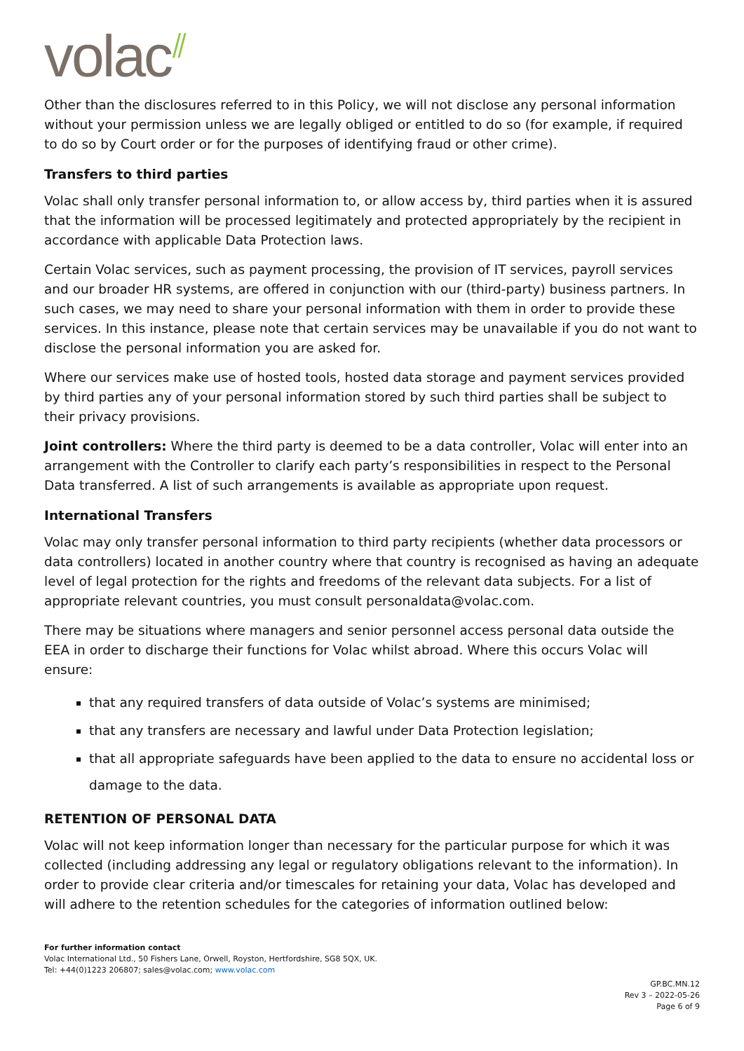volac ⫽
Other than the disclosures referred to in this Policy, we will not disclose any personal information without your permission unless we are legally obliged or entitled to do so (for example, if required to do so by Court order or for the purposes of identifying fraud or other crime).
Transfers to third parties
Volac shall only transfer personal information to, or allow access by, third parties when it is assured that the information will be processed legitimately and protected appropriately by the recipient in accordance with applicable Data Protection laws.
Certain Volac services, such as payment processing, the provision of IT services, payroll services and our broader HR systems, are offered in conjunction with our (third-party) business partners. In such cases, we may need to share your personal information with them in order to provide these services. In this instance, please note that certain services may be unavailable if you do not want to disclose the personal information you are asked for.
Where our services make use of hosted tools, hosted data storage and payment services provided by third parties any of your personal information stored by such third parties shall be subject to their privacy provisions.
Joint controllers: Where the third party is deemed to be a data controller, Volac will enter into an arrangement with the Controller to clarify each party’s responsibilities in respect to the Personal Data transferred. A list of such arrangements is available as appropriate upon request.
International Transfers
Volac may only transfer personal information to third party recipients (whether data processors or data controllers) located in another country where that country is recognised as having an adequate level of legal protection for the rights and freedoms of the relevant data subjects. For a list of appropriate relevant countries, you must consult personaldata@volac.com.
There may be situations where managers and senior personnel access personal data outside the EEA in order to discharge their functions for Volac whilst abroad. Where this occurs Volac will ensure:
that any required transfers of data outside of Volac’s systems are minimised;
that any transfers are necessary and lawful under Data Protection legislation;
that all appropriate safeguards have been applied to the data to ensure no accidental loss or damage to the data.
RETENTION OF PERSONAL DATA
Volac will not keep information longer than necessary for the particular purpose for which it was collected (including addressing any legal or regulatory obligations relevant to the information). In order to provide clear criteria and/or timescales for retaining your data, Volac has developed and will adhere to the retention schedules for the categories of information outlined below:
For further information contact
Volac International Ltd., 50 Fishers Lane, Orwell, Royston, Hertfordshire, SG8 5QX, UK.
Tel: +44(0)1223 206807; sales@volac.com; www.volac.com
GP.BC.MN.12
Rev 3 – 2022-05-26
Page 6 of 9